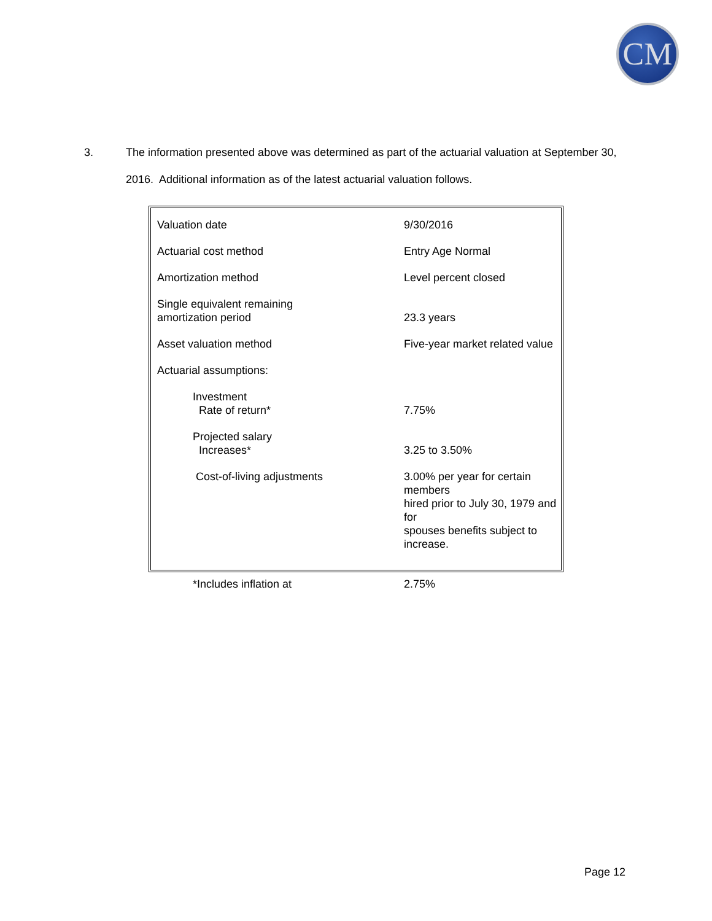CM
3. The information presented above was determined as part of the actuarial valuation at September 30,
2016. Additional information as of the latest actuarial valuation follows.
| Valuation date | 9/30/2016 |
| Actuarial cost method | Entry Age Normal |
| Amortization method | Level percent closed |
| Single equivalent remaining amortization period | 23.3 years |
| Asset valuation method | Five-year market related value |
| Actuarial assumptions: | |
| Investment Rate of return* | 7.75% |
| Projected salary Increases* | 3.25 to 3.50% |
| Cost-of-living adjustments | 3.00% per year for certain members hired prior to July 30, 1979 and for spouses benefits subject to increase. |
| *Includes inflation at | 2.75% |
Page 12